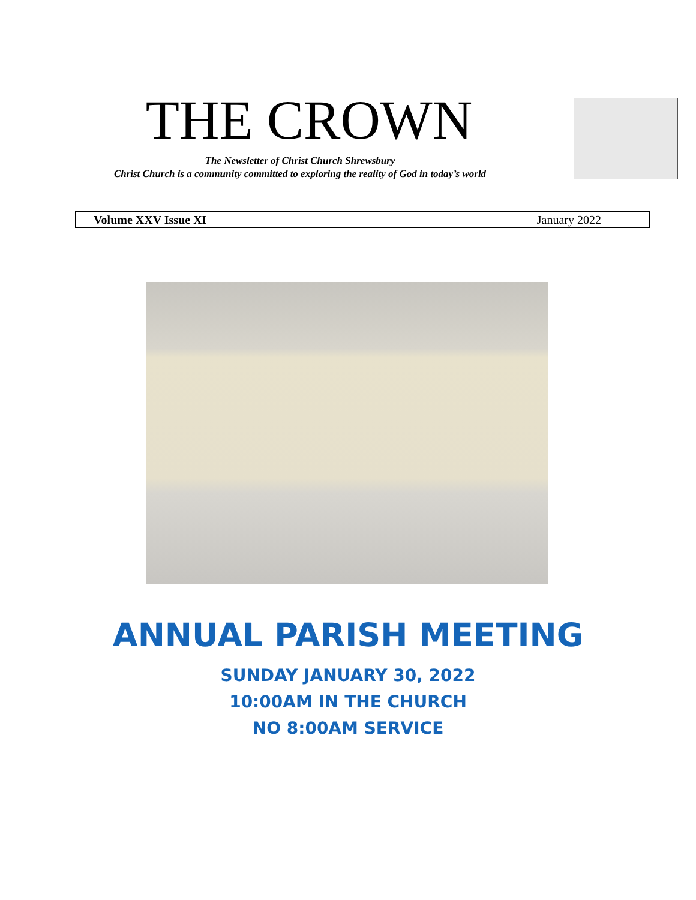THE CROWN
The Newsletter of Christ Church Shrewsbury
Christ Church is a community committed to exploring the reality of God in today’s world
Volume XXV Issue XI January 2022
ANNUAL PARISH MEETING
SUNDAY JANUARY 30, 2022
10:00AM IN THE CHURCH
NO 8:00AM SERVICE